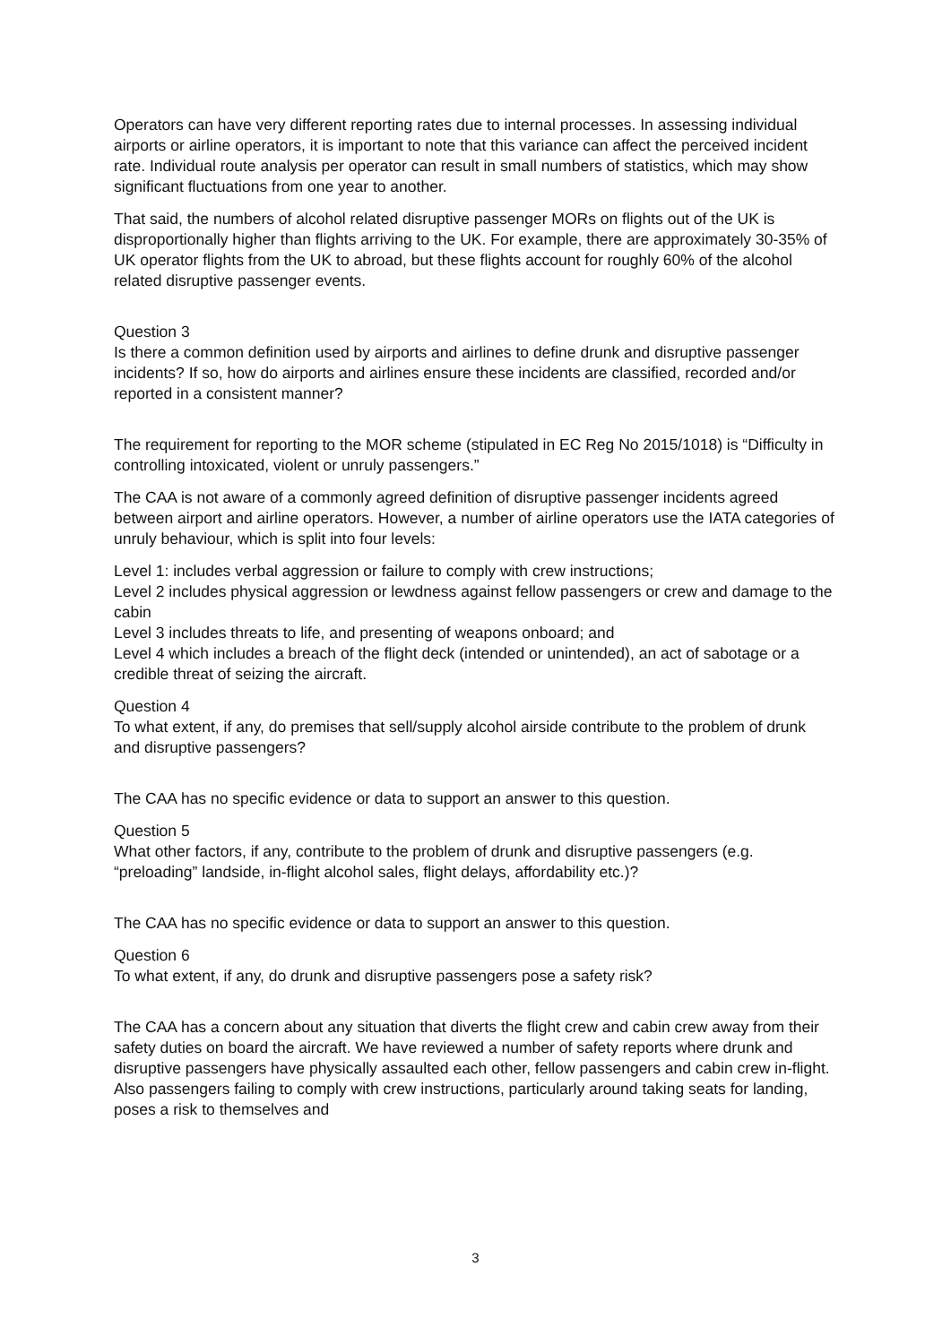Operators can have very different reporting rates due to internal processes. In assessing individual airports or airline operators, it is important to note that this variance can affect the perceived incident rate. Individual route analysis per operator can result in small numbers of statistics, which may show significant fluctuations from one year to another.
That said, the numbers of alcohol related disruptive passenger MORs on flights out of the UK is disproportionally higher than flights arriving to the UK. For example, there are approximately 30-35% of UK operator flights from the UK to abroad, but these flights account for roughly 60% of the alcohol related disruptive passenger events.
Question 3
Is there a common definition used by airports and airlines to define drunk and disruptive passenger incidents? If so, how do airports and airlines ensure these incidents are classified, recorded and/or reported in a consistent manner?
The requirement for reporting to the MOR scheme (stipulated in EC Reg No 2015/1018) is “Difficulty in controlling intoxicated, violent or unruly passengers.”
The CAA is not aware of a commonly agreed definition of disruptive passenger incidents agreed between airport and airline operators. However, a number of airline operators use the IATA categories of unruly behaviour, which is split into four levels:
Level 1: includes verbal aggression or failure to comply with crew instructions;
Level 2 includes physical aggression or lewdness against fellow passengers or crew and damage to the cabin
Level 3 includes threats to life, and presenting of weapons onboard; and
Level 4 which includes a breach of the flight deck (intended or unintended), an act of sabotage or a credible threat of seizing the aircraft.
Question 4
To what extent, if any, do premises that sell/supply alcohol airside contribute to the problem of drunk and disruptive passengers?
The CAA has no specific evidence or data to support an answer to this question.
Question 5
What other factors, if any, contribute to the problem of drunk and disruptive passengers (e.g. “preloading” landside, in-flight alcohol sales, flight delays, affordability etc.)?
The CAA has no specific evidence or data to support an answer to this question.
Question 6
To what extent, if any, do drunk and disruptive passengers pose a safety risk?
The CAA has a concern about any situation that diverts the flight crew and cabin crew away from their safety duties on board the aircraft. We have reviewed a number of safety reports where drunk and disruptive passengers have physically assaulted each other, fellow passengers and cabin crew in-flight. Also passengers failing to comply with crew instructions, particularly around taking seats for landing, poses a risk to themselves and
3